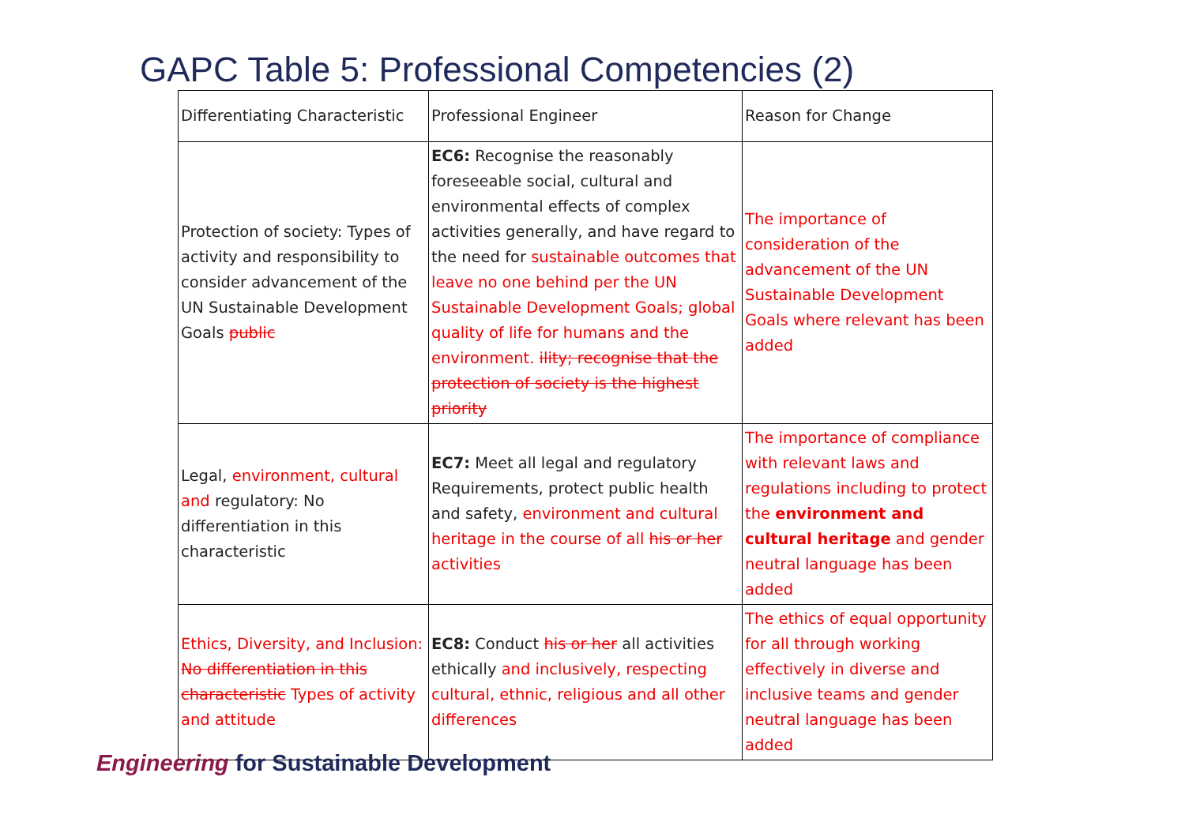GAPC Table 5: Professional Competencies (2)
| Differentiating Characteristic | Professional Engineer | Reason for Change |
| --- | --- | --- |
| Protection of society: Types of activity and responsibility to consider advancement of the UN Sustainable Development Goals public | EC6: Recognise the reasonably foreseeable social, cultural and environmental effects of complex activities generally, and have regard to the need for sustainable outcomes that leave no one behind per the UN Sustainable Development Goals; global quality of life for humans and the environment. ility; recognise that the protection of society is the highest priority | The importance of consideration of the advancement of the UN Sustainable Development Goals where relevant has been added |
| Legal, environment, cultural and regulatory: No differentiation in this characteristic | EC7: Meet all legal and regulatory Requirements, protect public health and safety, environment and cultural heritage in the course of all his or her activities | The importance of compliance with relevant laws and regulations including to protect the environment and cultural heritage and gender neutral language has been added |
| Ethics, Diversity, and Inclusion: No differentiation in this characteristic Types of activity and attitude | EC8: Conduct his or her all activities ethically and inclusively, respecting cultural, ethnic, religious and all other differences | The ethics of equal opportunity for all through working effectively in diverse and inclusive teams and gender neutral language has been added |
Engineering for Sustainable Development